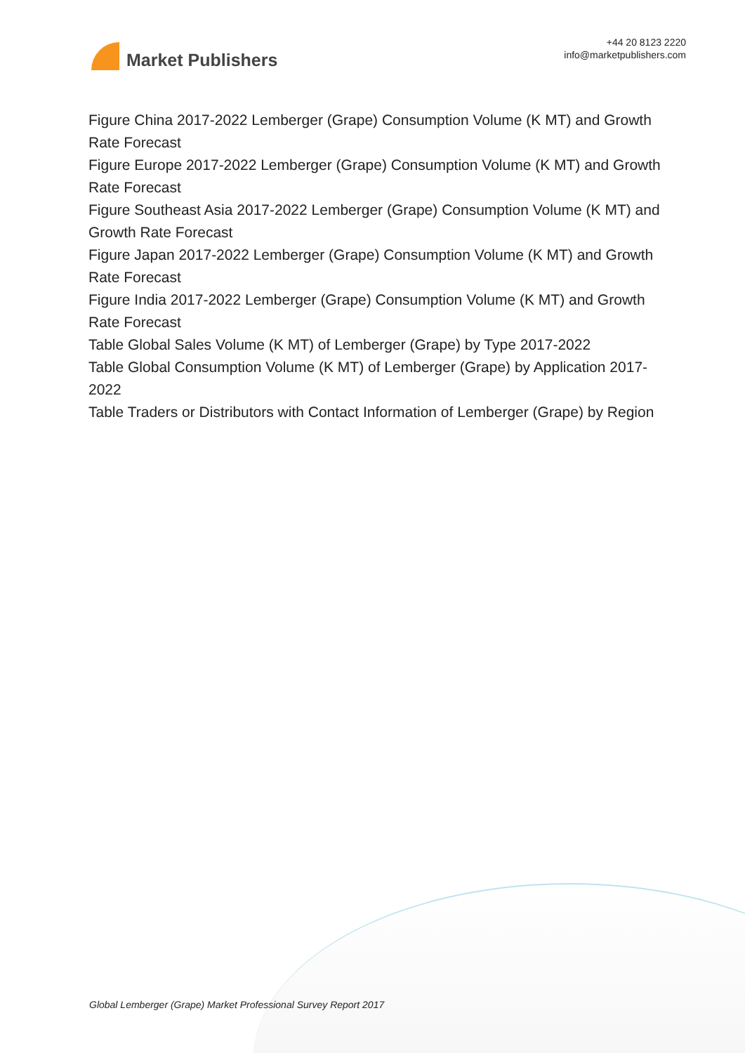Market Publishers
+44 20 8123 2220
info@marketpublishers.com
Figure China 2017-2022 Lemberger (Grape) Consumption Volume (K MT) and Growth Rate Forecast
Figure Europe 2017-2022 Lemberger (Grape) Consumption Volume (K MT) and Growth Rate Forecast
Figure Southeast Asia 2017-2022 Lemberger (Grape) Consumption Volume (K MT) and Growth Rate Forecast
Figure Japan 2017-2022 Lemberger (Grape) Consumption Volume (K MT) and Growth Rate Forecast
Figure India 2017-2022 Lemberger (Grape) Consumption Volume (K MT) and Growth Rate Forecast
Table Global Sales Volume (K MT) of Lemberger (Grape) by Type 2017-2022
Table Global Consumption Volume (K MT) of Lemberger (Grape) by Application 2017-2022
Table Traders or Distributors with Contact Information of Lemberger (Grape) by Region
Global Lemberger (Grape) Market Professional Survey Report 2017